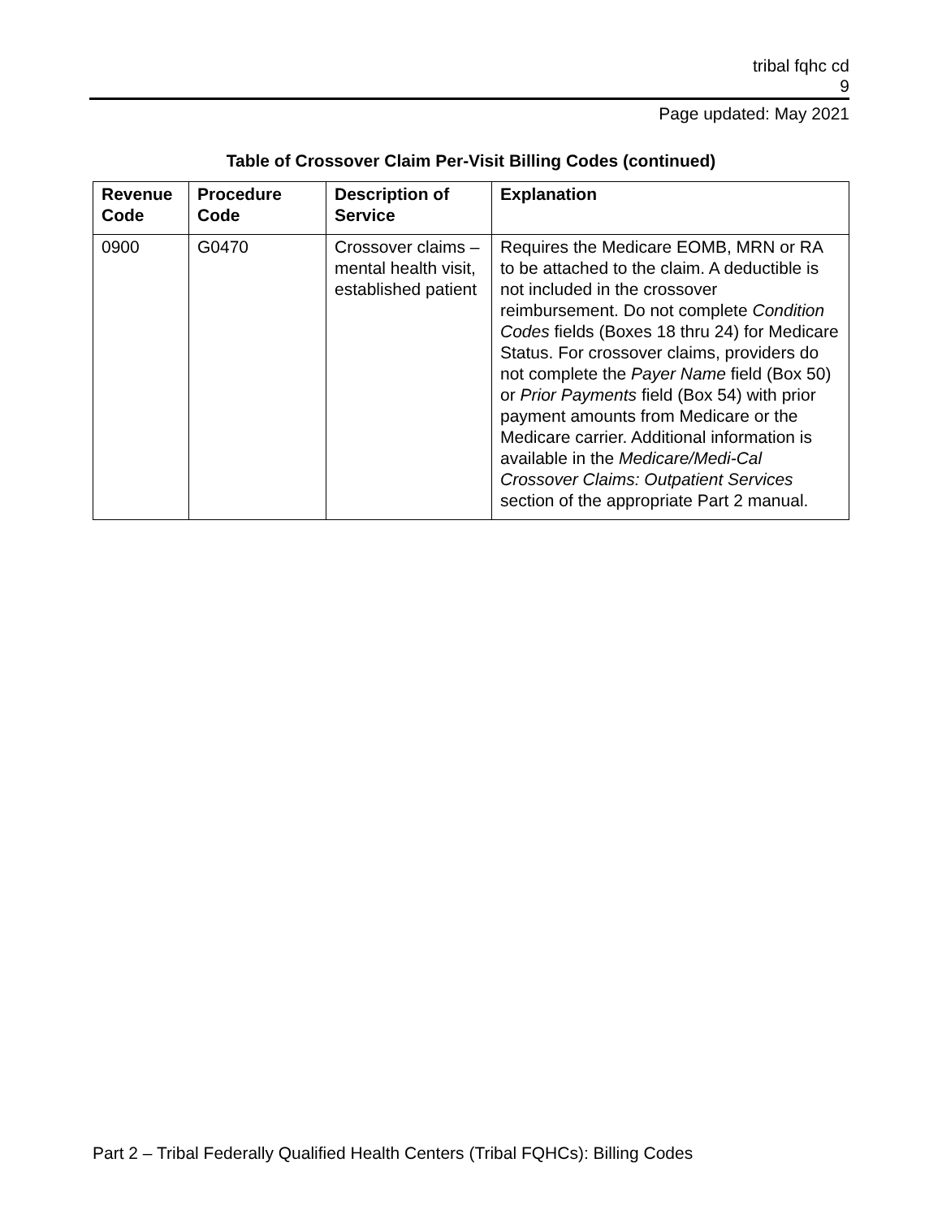tribal fqhc cd
9
Page updated: May 2021
Table of Crossover Claim Per-Visit Billing Codes (continued)
| Revenue Code | Procedure Code | Description of Service | Explanation |
| --- | --- | --- | --- |
| 0900 | G0470 | Crossover claims – mental health visit, established patient | Requires the Medicare EOMB, MRN or RA to be attached to the claim. A deductible is not included in the crossover reimbursement. Do not complete Condition Codes fields (Boxes 18 thru 24) for Medicare Status. For crossover claims, providers do not complete the Payer Name field (Box 50) or Prior Payments field (Box 54) with prior payment amounts from Medicare or the Medicare carrier. Additional information is available in the Medicare/Medi-Cal Crossover Claims: Outpatient Services section of the appropriate Part 2 manual. |
Part 2 – Tribal Federally Qualified Health Centers (Tribal FQHCs): Billing Codes